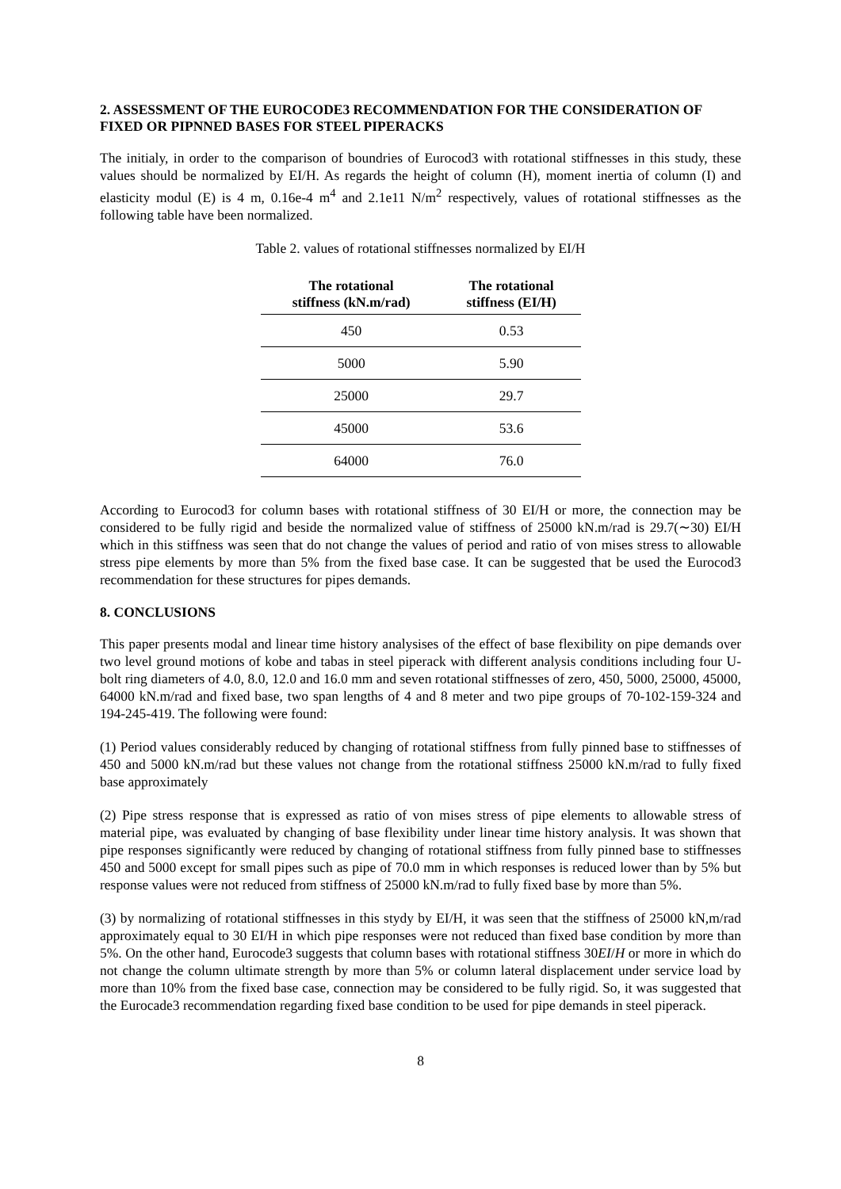2. ASSESSMENT OF THE EUROCODE3 RECOMMENDATION FOR THE CONSIDERATION OF FIXED OR PIPNNED BASES FOR STEEL PIPERACKS
The initialy, in order to the comparison of boundries of Eurocod3 with rotational stiffnesses in this study, these values should be normalized by EI/H. As regards the height of column (H), moment inertia of column (I) and elasticity modul (E) is 4 m, 0.16e-4 m<sup>4</sup> and 2.1e11 N/m<sup>2</sup> respectively, values of rotational stiffnesses as the following table have been normalized.
Table 2. values of rotational stiffnesses normalized by EI/H
| The rotational stiffness (kN.m/rad) | The rotational stiffness (EI/H) |
| --- | --- |
| 450 | 0.53 |
| 5000 | 5.90 |
| 25000 | 29.7 |
| 45000 | 53.6 |
| 64000 | 76.0 |
According to Eurocod3 for column bases with rotational stiffness of 30 EI/H or more, the connection may be considered to be fully rigid and beside the normalized value of stiffness of 25000 kN.m/rad is 29.7(∼30) EI/H which in this stiffness was seen that do not change the values of period and ratio of von mises stress to allowable stress pipe elements by more than 5% from the fixed base case. It can be suggested that be used the Eurocod3 recommendation for these structures for pipes demands.
8. CONCLUSIONS
This paper presents modal and linear time history analysises of the effect of base flexibility on pipe demands over two level ground motions of kobe and tabas in steel piperack with different analysis conditions including four U-bolt ring diameters of 4.0, 8.0, 12.0 and 16.0 mm and seven rotational stiffnesses of zero, 450, 5000, 25000, 45000, 64000 kN.m/rad and fixed base, two span lengths of 4 and 8 meter and two pipe groups of 70-102-159-324 and 194-245-419. The following were found:
(1) Period values considerably reduced by changing of rotational stiffness from fully pinned base to stiffnesses of 450 and 5000 kN.m/rad but these values not change from the rotational stiffness 25000 kN.m/rad to fully fixed base approximately
(2) Pipe stress response that is expressed as ratio of von mises stress of pipe elements to allowable stress of material pipe, was evaluated by changing of base flexibility under linear time history analysis. It was shown that pipe responses significantly were reduced by changing of rotational stiffness from fully pinned base to stiffnesses 450 and 5000 except for small pipes such as pipe of 70.0 mm in which responses is reduced lower than by 5% but response values were not reduced from stiffness of 25000 kN.m/rad to fully fixed base by more than 5%.
(3) by normalizing of rotational stiffnesses in this stydy by EI/H, it was seen that the stiffness of 25000 kN,m/rad approximately equal to 30 EI/H in which pipe responses were not reduced than fixed base condition by more than 5%. On the other hand, Eurocode3 suggests that column bases with rotational stiffness 30EI/H or more in which do not change the column ultimate strength by more than 5% or column lateral displacement under service load by more than 10% from the fixed base case, connection may be considered to be fully rigid. So, it was suggested that the Eurocade3 recommendation regarding fixed base condition to be used for pipe demands in steel piperack.
8